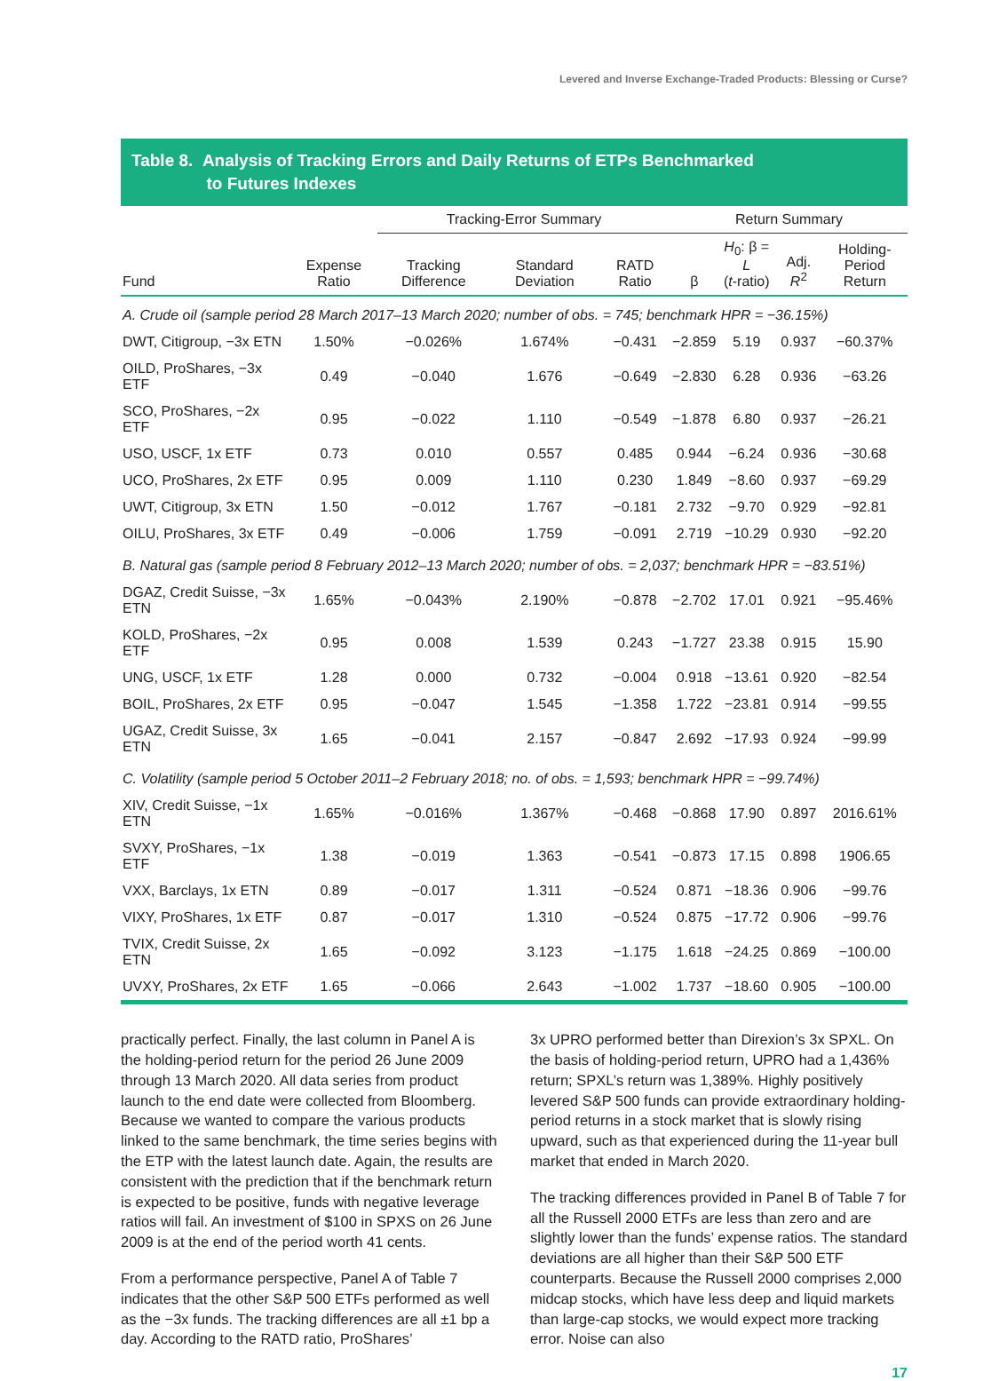Levered and Inverse Exchange-Traded Products: Blessing or Curse?
Table 8. Analysis of Tracking Errors and Daily Returns of ETPs Benchmarked
to Futures Indexes
| | | Tracking-Error Summary | | | Return Summary | | | |
| --- | --- | --- | --- | --- | --- | --- | --- | --- |
| Fund | Expense Ratio | Tracking Difference | Standard Deviation | RATD Ratio | β | H<sub>0</sub>: β = L ( t -ratio) | Adj. R<sup>2</sup> | Holding- Period Return |
| A. Crude oil (sample period 28 March 2017–13 March 2020; number of obs. = 745; benchmark HPR = −36.15%) | | | | | | | | |
| DWT, Citigroup, −3x ETN | 1.50% | −0.026% | 1.674% | −0.431 | −2.859 | 5.19 | 0.937 | −60.37% |
| OILD, ProShares, −3x ETF | 0.49 | −0.040 | 1.676 | −0.649 | −2.830 | 6.28 | 0.936 | −63.26 |
| SCO, ProShares, −2x ETF | 0.95 | −0.022 | 1.110 | −0.549 | −1.878 | 6.80 | 0.937 | −26.21 |
| USO, USCF, 1x ETF | 0.73 | 0.010 | 0.557 | 0.485 | 0.944 | −6.24 | 0.936 | −30.68 |
| UCO, ProShares, 2x ETF | 0.95 | 0.009 | 1.110 | 0.230 | 1.849 | −8.60 | 0.937 | −69.29 |
| UWT, Citigroup, 3x ETN | 1.50 | −0.012 | 1.767 | −0.181 | 2.732 | −9.70 | 0.929 | −92.81 |
| OILU, ProShares, 3x ETF | 0.49 | −0.006 | 1.759 | −0.091 | 2.719 | −10.29 | 0.930 | −92.20 |
| B. Natural gas (sample period 8 February 2012–13 March 2020; number of obs. = 2,037; benchmark HPR = −83.51%) | | | | | | | | |
| DGAZ, Credit Suisse, −3x ETN | 1.65% | −0.043% | 2.190% | −0.878 | −2.702 | 17.01 | 0.921 | −95.46% |
| KOLD, ProShares, −2x ETF | 0.95 | 0.008 | 1.539 | 0.243 | −1.727 | 23.38 | 0.915 | 15.90 |
| UNG, USCF, 1x ETF | 1.28 | 0.000 | 0.732 | −0.004 | 0.918 | −13.61 | 0.920 | −82.54 |
| BOIL, ProShares, 2x ETF | 0.95 | −0.047 | 1.545 | −1.358 | 1.722 | −23.81 | 0.914 | −99.55 |
| UGAZ, Credit Suisse, 3x ETN | 1.65 | −0.041 | 2.157 | −0.847 | 2.692 | −17.93 | 0.924 | −99.99 |
| C. Volatility (sample period 5 October 2011–2 February 2018; no. of obs. = 1,593; benchmark HPR = −99.74%) | | | | | | | | |
| XIV, Credit Suisse, −1x ETN | 1.65% | −0.016% | 1.367% | −0.468 | −0.868 | 17.90 | 0.897 | 2016.61% |
| SVXY, ProShares, −1x ETF | 1.38 | −0.019 | 1.363 | −0.541 | −0.873 | 17.15 | 0.898 | 1906.65 |
| VXX, Barclays, 1x ETN | 0.89 | −0.017 | 1.311 | −0.524 | 0.871 | −18.36 | 0.906 | −99.76 |
| VIXY, ProShares, 1x ETF | 0.87 | −0.017 | 1.310 | −0.524 | 0.875 | −17.72 | 0.906 | −99.76 |
| TVIX, Credit Suisse, 2x ETN | 1.65 | −0.092 | 3.123 | −1.175 | 1.618 | −24.25 | 0.869 | −100.00 |
| UVXY, ProShares, 2x ETF | 1.65 | −0.066 | 2.643 | −1.002 | 1.737 | −18.60 | 0.905 | −100.00 |
practically perfect. Finally, the last column in Panel A is the holding-period return for the period 26 June 2009 through 13 March 2020. All data series from product launch to the end date were collected from Bloomberg. Because we wanted to compare the various products linked to the same benchmark, the time series begins with the ETP with the latest launch date. Again, the results are consistent with the prediction that if the benchmark return is expected to be positive, funds with negative leverage ratios will fail. An investment of $100 in SPXS on 26 June 2009 is at the end of the period worth 41 cents.
From a performance perspective, Panel A of Table 7 indicates that the other S&P 500 ETFs performed as well as the −3x funds. The tracking differences are all ±1 bp a day. According to the RATD ratio, ProShares’
3x UPRO performed better than Direxion’s 3x SPXL. On the basis of holding-period return, UPRO had a 1,436% return; SPXL’s return was 1,389%. Highly positively levered S&P 500 funds can provide extraordinary holding-period returns in a stock market that is slowly rising upward, such as that experienced during the 11-year bull market that ended in March 2020.
The tracking differences provided in Panel B of Table 7 for all the Russell 2000 ETFs are less than zero and are slightly lower than the funds’ expense ratios. The standard deviations are all higher than their S&P 500 ETF counterparts. Because the Russell 2000 comprises 2,000 midcap stocks, which have less deep and liquid markets than large-cap stocks, we would expect more tracking error. Noise can also
17